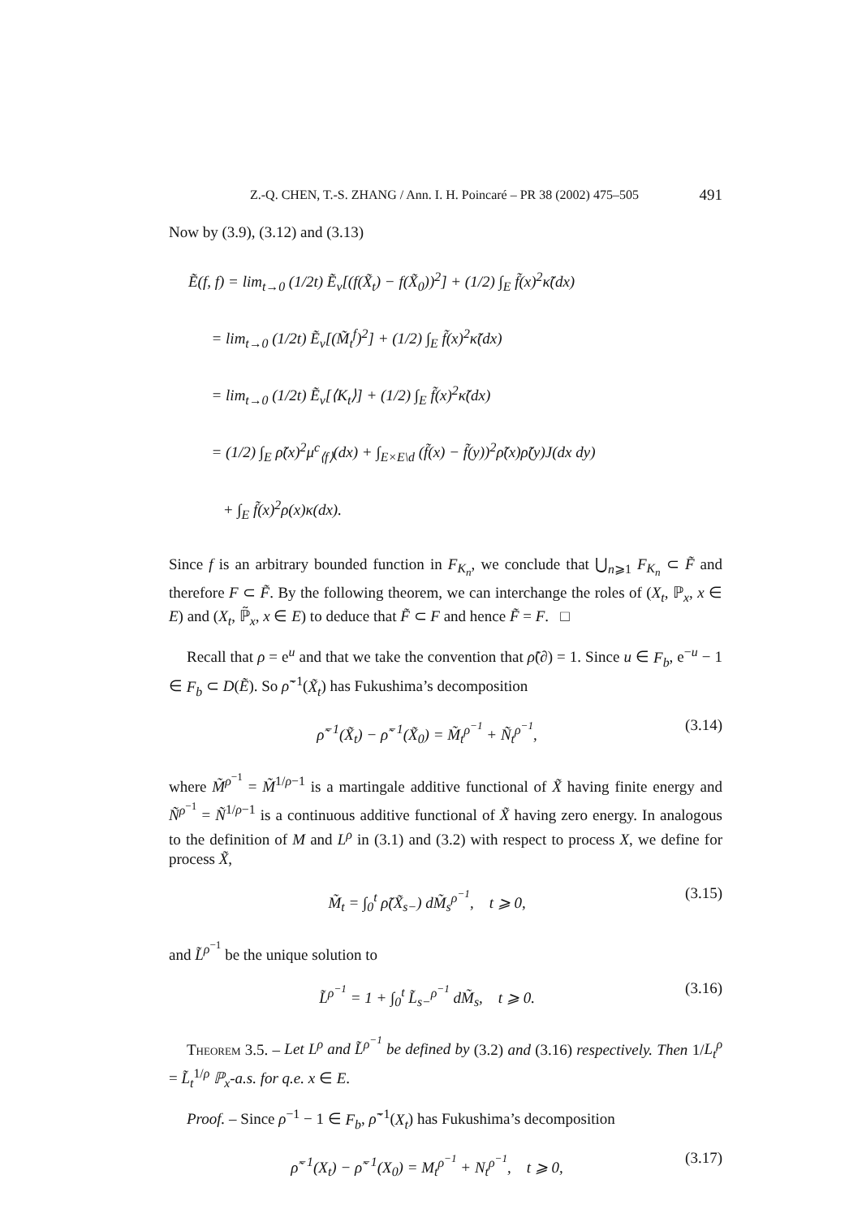Z.-Q. CHEN, T.-S. ZHANG / Ann. I. H. Poincaré – PR 38 (2002) 475–505 491
Now by (3.9), (3.12) and (3.13)
Ẽ(f, f) = lim<sub>t→0</sub> (1/2t) Ẽ<sub>ν</sub>[(f(X̃<sub>t</sub>) − f(X̃<sub>0</sub>))<sup>2</sup>] + (1/2) ∫<sub>E</sub> f̃(x)<sup>2</sup>κ̃(dx)
= lim<sub>t→0</sub> (1/2t) Ẽ<sub>ν</sub>[(M̃<sub>t</sub><sup>f</sup>)<sup>2</sup>] + (1/2) ∫<sub>E</sub> f̃(x)<sup>2</sup>κ̃(dx)
= lim<sub>t→0</sub> (1/2t) Ẽ<sub>ν</sub>[⟨K<sub>t</sub>⟩] + (1/2) ∫<sub>E</sub> f̃(x)<sup>2</sup>κ̃(dx)
= (1/2) ∫<sub>E</sub> ρ̃(x)<sup>2</sup>μ<sup>c</sup><sub>⟨f⟩</sub>(dx) + ∫<sub>E×E\d</sub> (f̃(x) − f̃(y))<sup>2</sup>ρ̃(x)ρ̃(y)J(dx dy)
+ ∫<sub>E</sub> f̃(x)<sup>2</sup>ρ(x)κ(dx).
Since f is an arbitrary bounded function in F<sub>K<sub>n</sub></sub>, we conclude that ⋃<sub>n⩾1</sub> F<sub>K<sub>n</sub></sub> ⊂ F̃ and therefore F ⊂ F̃. By the following theorem, we can interchange the roles of (X<sub>t</sub>, ℙ<sub>x</sub>, x ∈ E) and (X<sub>t</sub>, ℙ̃<sub>x</sub>, x ∈ E) to deduce that F̃ ⊂ F and hence F̃ = F. □
Recall that ρ = e<sup>u</sup> and that we take the convention that ρ̃(∂) = 1. Since u ∈ F<sub>b</sub>, e<sup>−u</sup> − 1 ∈ F<sub>b</sub> ⊂ D(Ẽ). So ρ̃<sup>−1</sup>(X̃<sub>t</sub>) has Fukushima’s decomposition
ρ̃<sup>−1</sup>(X̃<sub>t</sub>) − ρ̃<sup>−1</sup>(X̃<sub>0</sub>) = M̃<sub>t</sub><sup>ρ<sup>−1</sup></sup> + Ñ<sub>t</sub><sup>ρ<sup>−1</sup></sup>, (3.14)
where M̃<sup>ρ<sup>−1</sup></sup> = M̃<sup>1/ρ−1</sup> is a martingale additive functional of X̃ having finite energy and Ñ<sup>ρ<sup>−1</sup></sup> = Ñ<sup>1/ρ−1</sup> is a continuous additive functional of X̃ having zero energy. In analogous to the definition of M and L<sup>ρ</sup> in (3.1) and (3.2) with respect to process X, we define for process X̃,
M̃<sub>t</sub> = ∫<sub>0</sub><sup>t</sup> ρ̃(X̃<sub>s−</sub>) dM̃<sub>s</sub><sup>ρ<sup>−1</sup></sup>, t ⩾ 0, (3.15)
and L̃<sup>ρ<sup>−1</sup></sup> be the unique solution to
L̃<sup>ρ<sup>−1</sup></sup> = 1 + ∫<sub>0</sub><sup>t</sup> L̃<sub>s−</sub><sup>ρ<sup>−1</sup></sup> dM̃<sub>s</sub>, t ⩾ 0. (3.16)
Theorem 3.5. – Let L<sup>ρ</sup> and L̃<sup>ρ<sup>−1</sup></sup> be defined by (3.2) and (3.16) respectively. Then 1/L<sub>t</sub><sup>ρ</sup> = L̃<sub>t</sub><sup>1/ρ</sup> ℙ<sub>x</sub>-a.s. for q.e. x ∈ E.
Proof. – Since ρ<sup>−1</sup> − 1 ∈ F<sub>b</sub>, ρ̃<sup>−1</sup>(X<sub>t</sub>) has Fukushima’s decomposition
ρ̃<sup>−1</sup>(X<sub>t</sub>) − ρ̃<sup>−1</sup>(X<sub>0</sub>) = M<sub>t</sub><sup>ρ<sup>−1</sup></sup> + N<sub>t</sub><sup>ρ<sup>−1</sup></sup>, t ⩾ 0, (3.17)